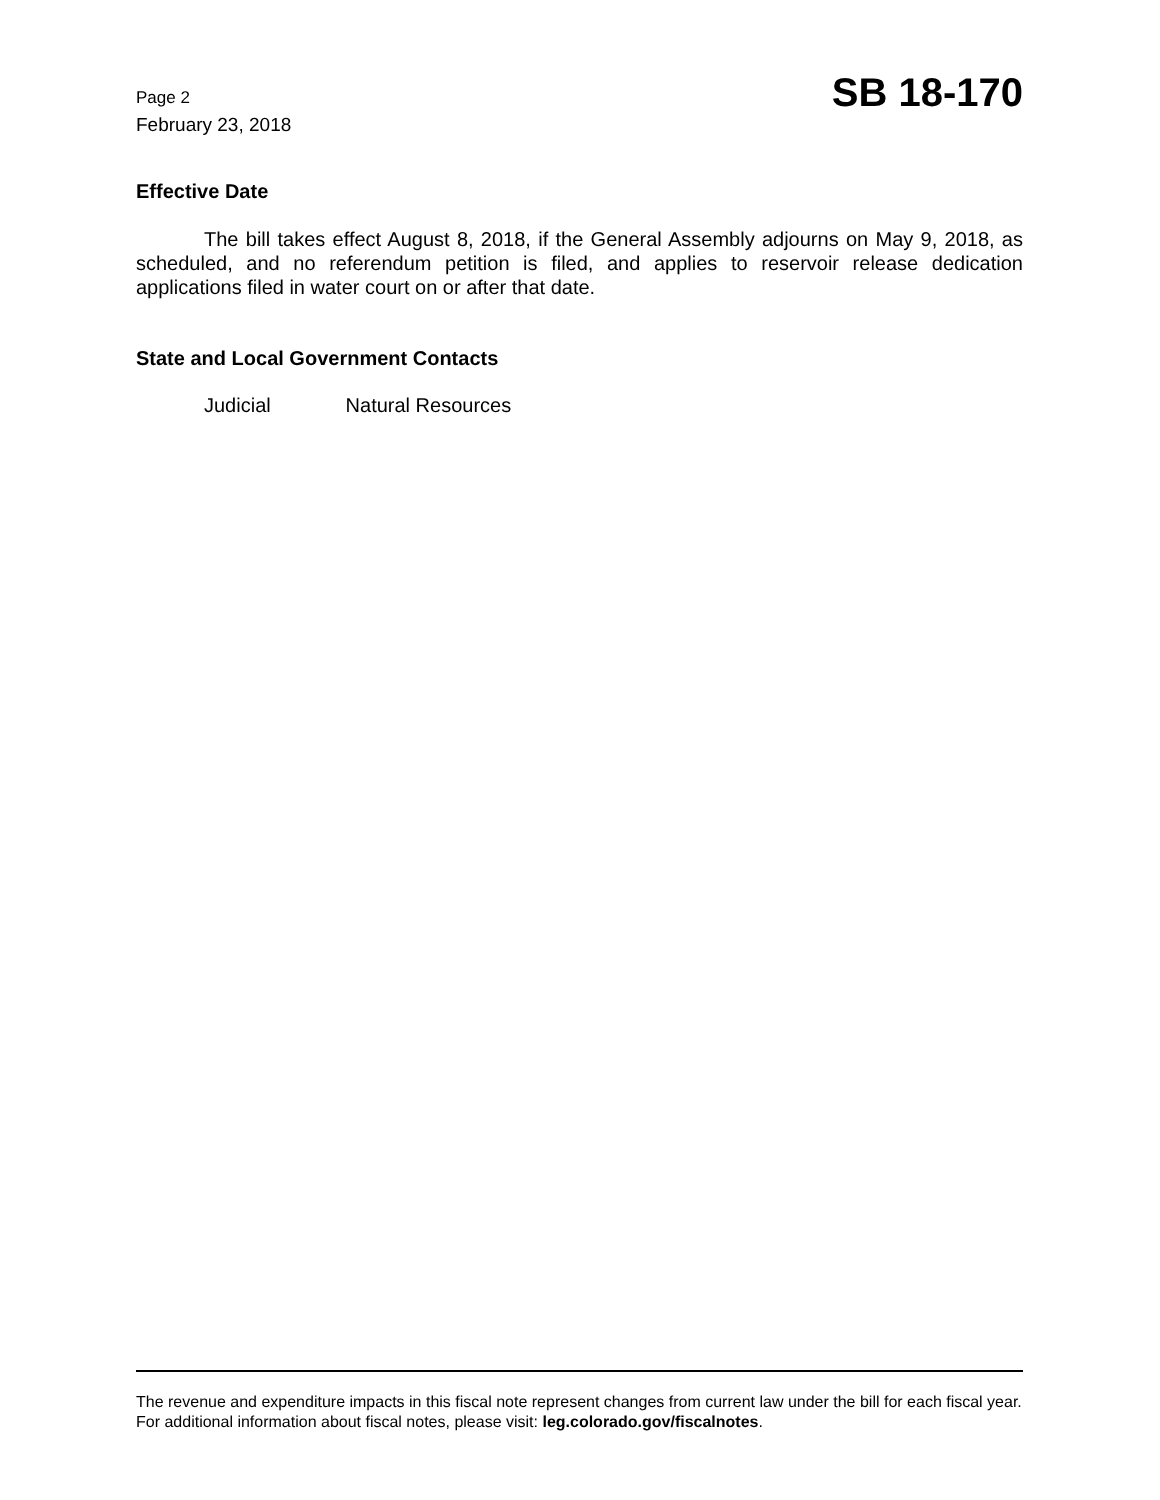Page 2
February 23, 2018
SB 18-170
Effective Date
The bill takes effect August 8, 2018, if the General Assembly adjourns on May 9, 2018, as scheduled, and no referendum petition is filed, and applies to reservoir release dedication applications filed in water court on or after that date.
State and Local Government Contacts
Judicial Natural Resources
The revenue and expenditure impacts in this fiscal note represent changes from current law under the bill for each fiscal year. For additional information about fiscal notes, please visit: leg.colorado.gov/fiscalnotes.